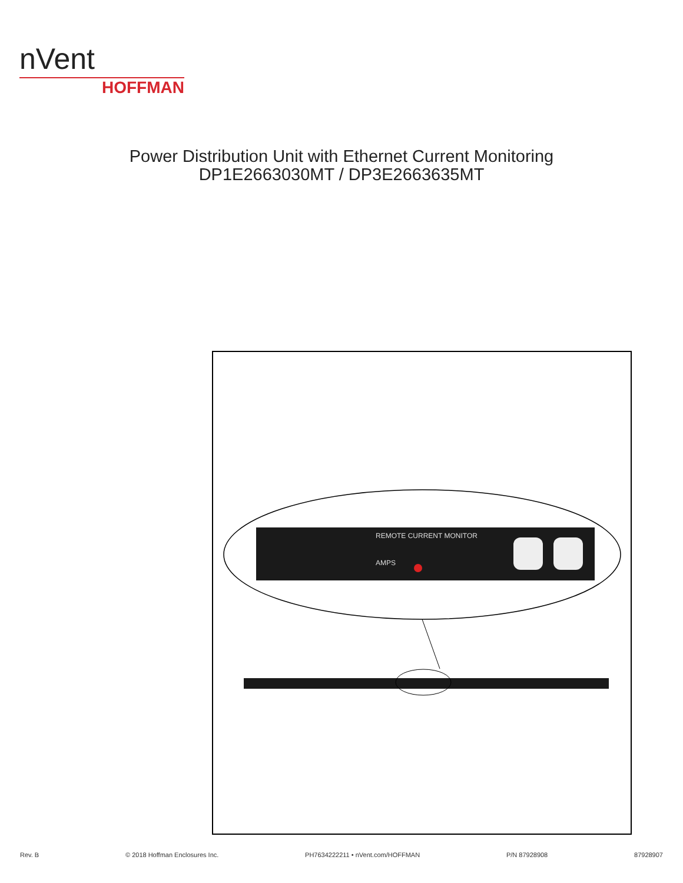nVent
HOFFMAN
Power Distribution Unit with Ethernet Current Monitoring
DP1E2663030MT / DP3E2663635MT
REMOTE CURRENT MONITOR
AMPS
Rev. B © 2018 Hoffman Enclosures Inc. PH7634222211 • nVent.com/HOFFMAN P/N 87928908 87928907